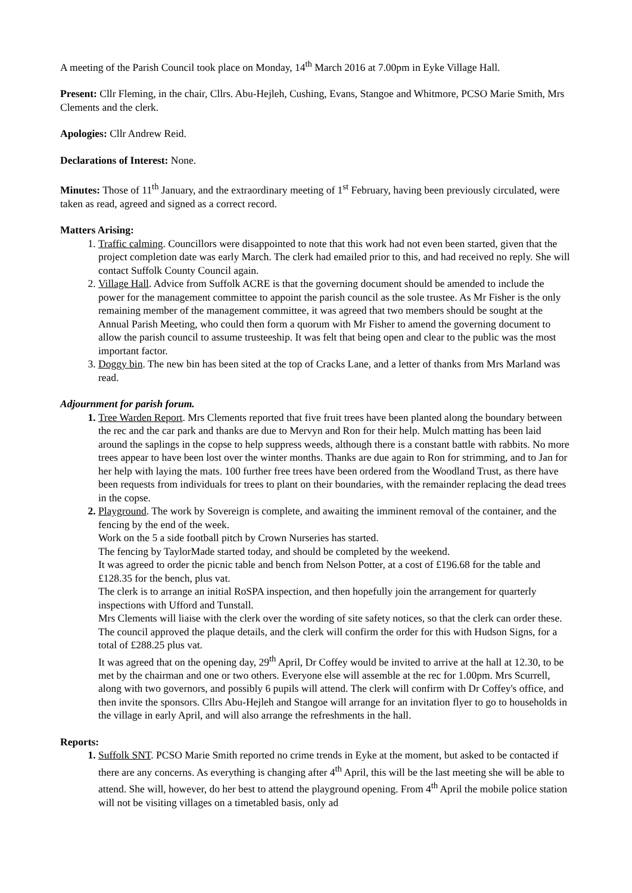A meeting of the Parish Council took place on Monday, 14<sup>th</sup> March 2016 at 7.00pm in Eyke Village Hall.
Present: Cllr Fleming, in the chair, Cllrs. Abu-Hejleh, Cushing, Evans, Stangoe and Whitmore, PCSO Marie Smith, Mrs Clements and the clerk.
Apologies: Cllr Andrew Reid.
Declarations of Interest: None.
Minutes: Those of 11<sup>th</sup> January, and the extraordinary meeting of 1<sup>st</sup> February, having been previously circulated, were taken as read, agreed and signed as a correct record.
Matters Arising:
Traffic calming. Councillors were disappointed to note that this work had not even been started, given that the project completion date was early March. The clerk had emailed prior to this, and had received no reply. She will contact Suffolk County Council again.
Village Hall. Advice from Suffolk ACRE is that the governing document should be amended to include the power for the management committee to appoint the parish council as the sole trustee. As Mr Fisher is the only remaining member of the management committee, it was agreed that two members should be sought at the Annual Parish Meeting, who could then form a quorum with Mr Fisher to amend the governing document to allow the parish council to assume trusteeship. It was felt that being open and clear to the public was the most important factor.
Doggy bin. The new bin has been sited at the top of Cracks Lane, and a letter of thanks from Mrs Marland was read.
Adjournment for parish forum.
Tree Warden Report. Mrs Clements reported that five fruit trees have been planted along the boundary between the rec and the car park and thanks are due to Mervyn and Ron for their help. Mulch matting has been laid around the saplings in the copse to help suppress weeds, although there is a constant battle with rabbits. No more trees appear to have been lost over the winter months. Thanks are due again to Ron for strimming, and to Jan for her help with laying the mats. 100 further free trees have been ordered from the Woodland Trust, as there have been requests from individuals for trees to plant on their boundaries, with the remainder replacing the dead trees in the copse.
Playground. The work by Sovereign is complete, and awaiting the imminent removal of the container, and the fencing by the end of the week.
Work on the 5 a side football pitch by Crown Nurseries has started.
The fencing by TaylorMade started today, and should be completed by the weekend.
It was agreed to order the picnic table and bench from Nelson Potter, at a cost of £196.68 for the table and £128.35 for the bench, plus vat.
The clerk is to arrange an initial RoSPA inspection, and then hopefully join the arrangement for quarterly inspections with Ufford and Tunstall.
Mrs Clements will liaise with the clerk over the wording of site safety notices, so that the clerk can order these.
The council approved the plaque details, and the clerk will confirm the order for this with Hudson Signs, for a total of £288.25 plus vat.
It was agreed that on the opening day, 29<sup>th</sup> April, Dr Coffey would be invited to arrive at the hall at 12.30, to be met by the chairman and one or two others. Everyone else will assemble at the rec for 1.00pm. Mrs Scurrell, along with two governors, and possibly 6 pupils will attend. The clerk will confirm with Dr Coffey's office, and then invite the sponsors. Cllrs Abu-Hejleh and Stangoe will arrange for an invitation flyer to go to households in the village in early April, and will also arrange the refreshments in the hall.
Reports:
Suffolk SNT. PCSO Marie Smith reported no crime trends in Eyke at the moment, but asked to be contacted if there are any concerns. As everything is changing after 4<sup>th</sup> April, this will be the last meeting she will be able to attend. She will, however, do her best to attend the playground opening. From 4<sup>th</sup> April the mobile police station will not be visiting villages on a timetabled basis, only ad